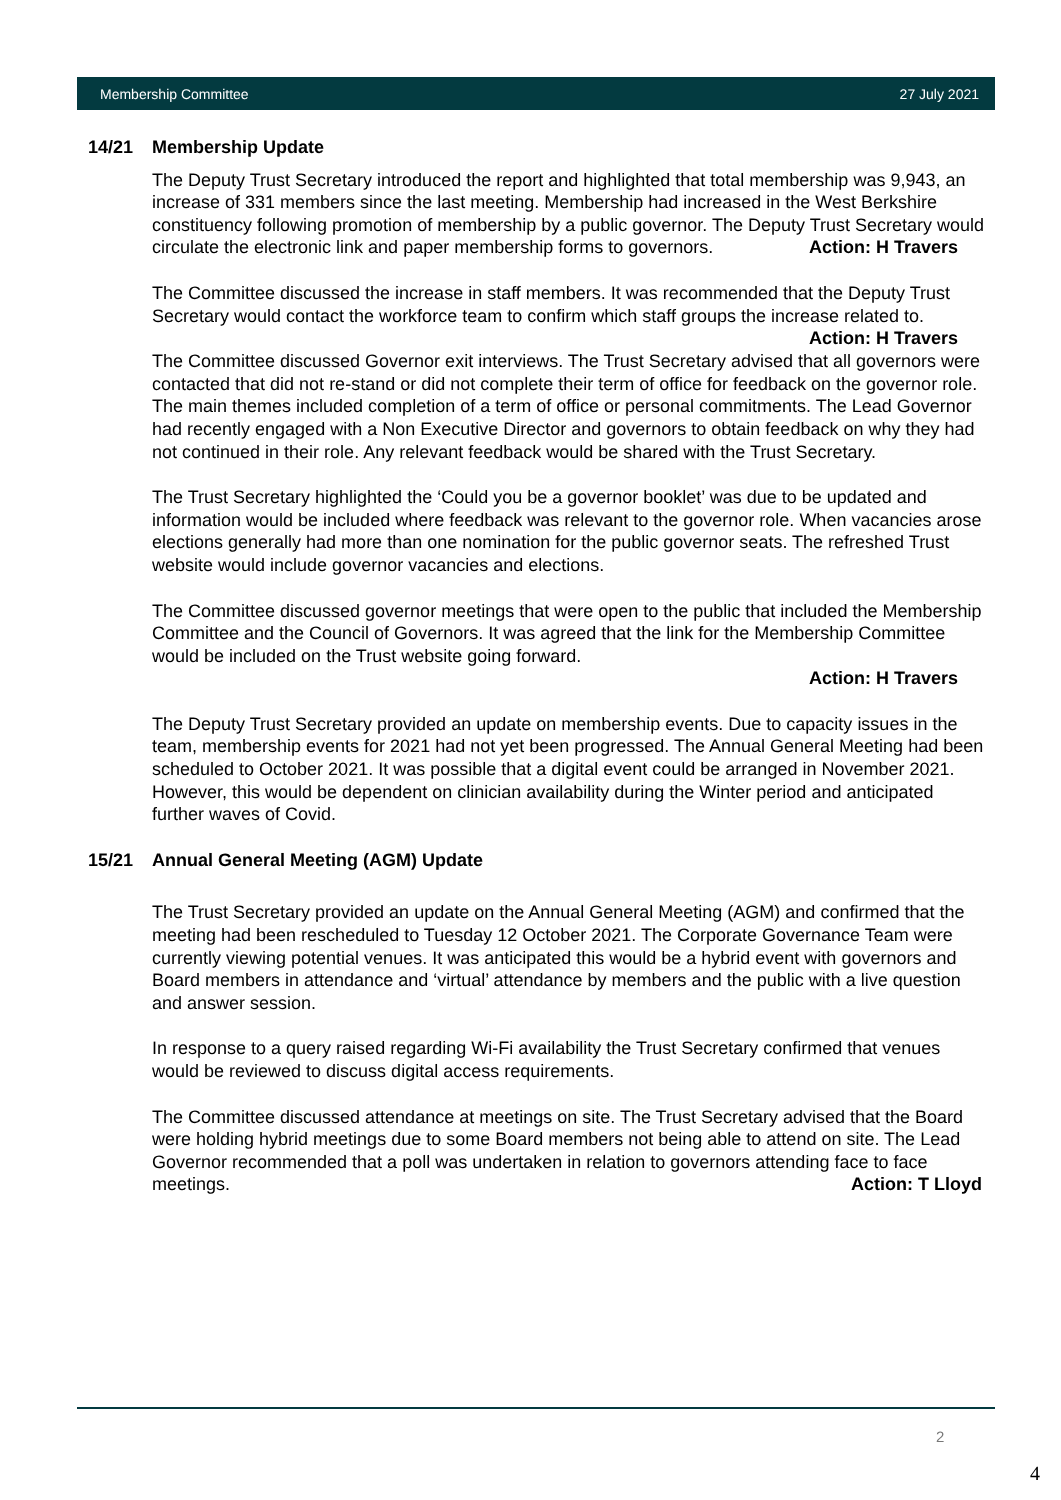Membership Committee 27 July 2021
14/21 Membership Update
The Deputy Trust Secretary introduced the report and highlighted that total membership was 9,943, an increase of 331 members since the last meeting. Membership had increased in the West Berkshire constituency following promotion of membership by a public governor. The Deputy Trust Secretary would circulate the electronic link and paper membership forms to governors. Action: H Travers
The Committee discussed the increase in staff members. It was recommended that the Deputy Trust Secretary would contact the workforce team to confirm which staff groups the increase related to. Action: H Travers
The Committee discussed Governor exit interviews. The Trust Secretary advised that all governors were contacted that did not re-stand or did not complete their term of office for feedback on the governor role. The main themes included completion of a term of office or personal commitments. The Lead Governor had recently engaged with a Non Executive Director and governors to obtain feedback on why they had not continued in their role. Any relevant feedback would be shared with the Trust Secretary.
The Trust Secretary highlighted the ‘Could you be a governor booklet’ was due to be updated and information would be included where feedback was relevant to the governor role. When vacancies arose elections generally had more than one nomination for the public governor seats. The refreshed Trust website would include governor vacancies and elections.
The Committee discussed governor meetings that were open to the public that included the Membership Committee and the Council of Governors. It was agreed that the link for the Membership Committee would be included on the Trust website going forward.
Action: H Travers
The Deputy Trust Secretary provided an update on membership events. Due to capacity issues in the team, membership events for 2021 had not yet been progressed. The Annual General Meeting had been scheduled to October 2021. It was possible that a digital event could be arranged in November 2021. However, this would be dependent on clinician availability during the Winter period and anticipated further waves of Covid.
15/21 Annual General Meeting (AGM) Update
The Trust Secretary provided an update on the Annual General Meeting (AGM) and confirmed that the meeting had been rescheduled to Tuesday 12 October 2021. The Corporate Governance Team were currently viewing potential venues. It was anticipated this would be a hybrid event with governors and Board members in attendance and ‘virtual’ attendance by members and the public with a live question and answer session.
In response to a query raised regarding Wi-Fi availability the Trust Secretary confirmed that venues would be reviewed to discuss digital access requirements.
The Committee discussed attendance at meetings on site. The Trust Secretary advised that the Board were holding hybrid meetings due to some Board members not being able to attend on site. The Lead Governor recommended that a poll was undertaken in relation to governors attending face to face meetings. Action: T Lloyd
2
4